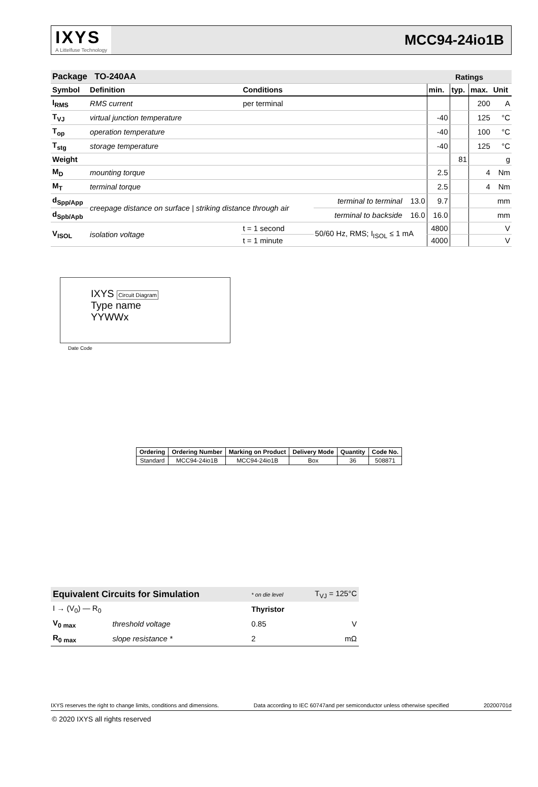IXYS
A Littelfuse Technology
MCC94-24io1B
| Package TO-240AA | | | | | Ratings | | | |
| --- | --- | --- | --- | --- | --- | --- | --- | --- |
| Symbol | Definition | Conditions | | | min. | typ. | max. | Unit |
| I<sub>RMS</sub> | RMS current | per terminal | | | | | 200 | A |
| T<sub>VJ</sub> | virtual junction temperature | | | | -40 | | 125 | °C |
| T<sub>op</sub> | operation temperature | | | | -40 | | 100 | °C |
| T<sub>stg</sub> | storage temperature | | | | -40 | | 125 | °C |
| Weight | | | | | | 81 | | g |
| M<sub>D</sub> | mounting torque | | | | 2.5 | | 4 | Nm |
| M<sub>T</sub> | terminal torque | | | | 2.5 | | 4 | Nm |
| d<sub>Spp/App</sub> | creepage distance on surface / striking distance through air | | terminal to terminal | 13.0 | 9.7 | | | mm |
| d<sub>Spb/Apb</sub> | | | terminal to backside | 16.0 | 16.0 | | | mm |
| V<sub>ISOL</sub> | isolation voltage | t = 1 second | 50/60 Hz, RMS; I<sub>ISOL</sub> ≤ 1 mA | | 4800 | | | V |
| | | t = 1 minute | | | 4000 | | | V |
IXYS Circuit Diagram
Type name
YYWWx
Date Code
| Ordering | Ordering Number | Marking on Product | Delivery Mode | Quantity | Code No. |
| --- | --- | --- | --- | --- | --- |
| Standard | MCC94-24io1B | MCC94-24io1B | Box | 36 | 508871 |
| Equivalent Circuits for Simulation | | * on die level | T<sub>VJ</sub> = 125°C |
| I → (V<sub>0</sub>) — R<sub>0</sub> | | Thyristor | |
| V<sub>0 max</sub> | threshold voltage | 0.85 | V |
| R<sub>0 max</sub> | slope resistance * | 2 | mΩ |
IXYS reserves the right to change limits, conditions and dimensions. Data according to IEC 60747and per semiconductor unless otherwise specified 20200701d
© 2020 IXYS all rights reserved